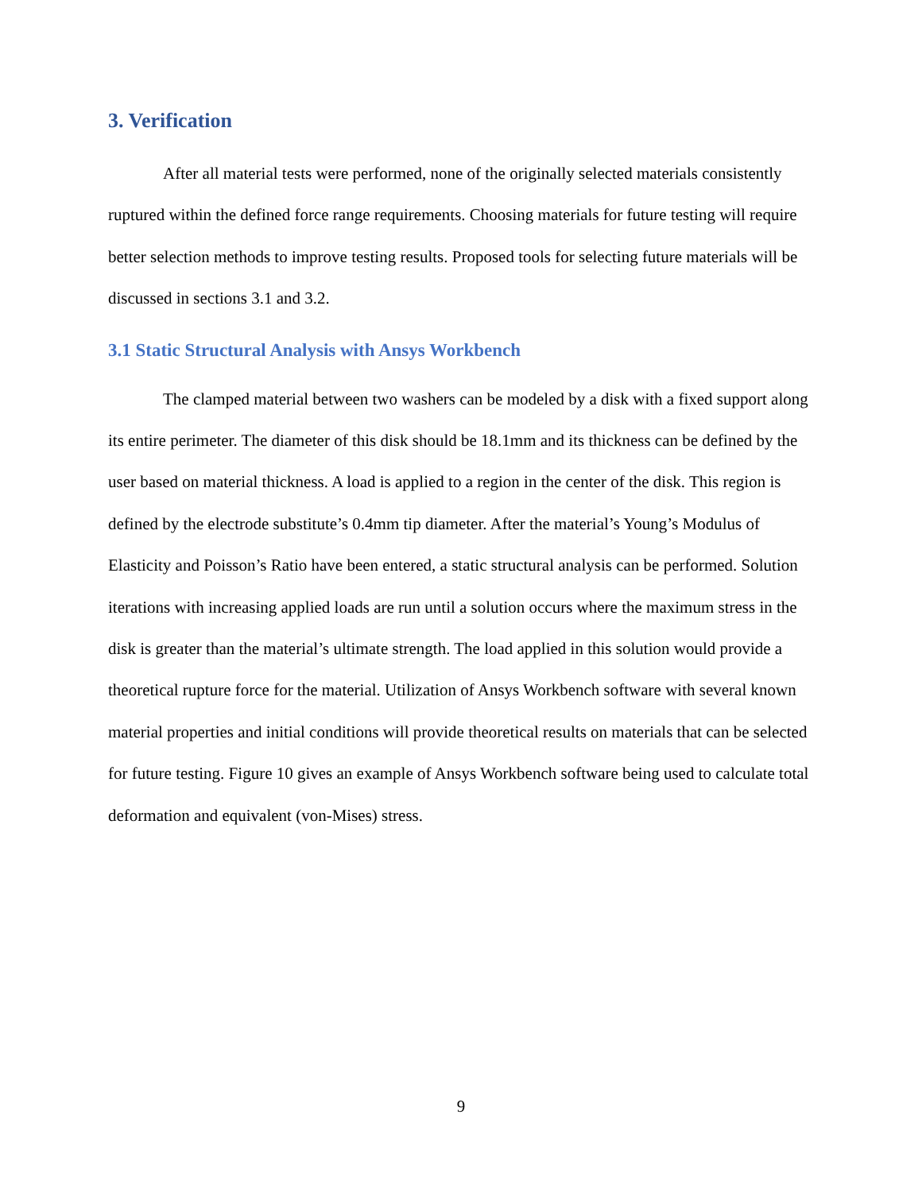3. Verification
After all material tests were performed, none of the originally selected materials consistently ruptured within the defined force range requirements. Choosing materials for future testing will require better selection methods to improve testing results. Proposed tools for selecting future materials will be discussed in sections 3.1 and 3.2.
3.1 Static Structural Analysis with Ansys Workbench
The clamped material between two washers can be modeled by a disk with a fixed support along its entire perimeter. The diameter of this disk should be 18.1mm and its thickness can be defined by the user based on material thickness. A load is applied to a region in the center of the disk. This region is defined by the electrode substitute’s 0.4mm tip diameter. After the material’s Young’s Modulus of Elasticity and Poisson’s Ratio have been entered, a static structural analysis can be performed. Solution iterations with increasing applied loads are run until a solution occurs where the maximum stress in the disk is greater than the material’s ultimate strength. The load applied in this solution would provide a theoretical rupture force for the material. Utilization of Ansys Workbench software with several known material properties and initial conditions will provide theoretical results on materials that can be selected for future testing. Figure 10 gives an example of Ansys Workbench software being used to calculate total deformation and equivalent (von-Mises) stress.
9